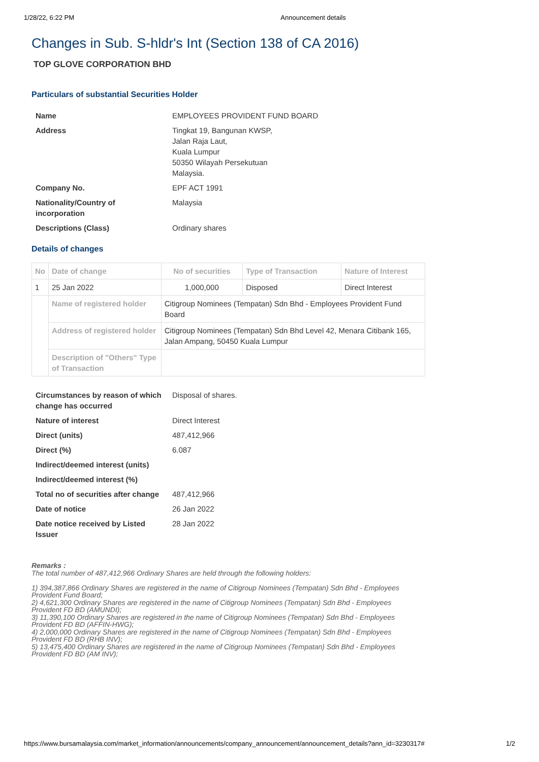1/28/22, 6:22 PM Announcement details
Changes in Sub. S-hldr's Int (Section 138 of CA 2016)
TOP GLOVE CORPORATION BHD
Particulars of substantial Securities Holder
| Name | EMPLOYEES PROVIDENT FUND BOARD |
| Address | Tingkat 19, Bangunan KWSP, Jalan Raja Laut, Kuala Lumpur 50350 Wilayah Persekutuan Malaysia. |
| Company No. | EPF ACT 1991 |
| Nationality/Country of incorporation | Malaysia |
| Descriptions (Class) | Ordinary shares |
Details of changes
| No | Date of change | No of securities | Type of Transaction | Nature of Interest |
| --- | --- | --- | --- | --- |
| 1 | 25 Jan 2022 | 1,000,000 | Disposed | Direct Interest |
| | Name of registered holder | Citigroup Nominees (Tempatan) Sdn Bhd - Employees Provident Fund Board | | |
| | Address of registered holder | Citigroup Nominees (Tempatan) Sdn Bhd Level 42, Menara Citibank 165, Jalan Ampang, 50450 Kuala Lumpur | | |
| | Description of "Others" Type of Transaction | | | |
| Circumstances by reason of which change has occurred | Disposal of shares. |
| Nature of interest | Direct Interest |
| Direct (units) | 487,412,966 |
| Direct (%) | 6.087 |
| Indirect/deemed interest (units) | |
| Indirect/deemed interest (%) | |
| Total no of securities after change | 487,412,966 |
| Date of notice | 26 Jan 2022 |
| Date notice received by Listed Issuer | 28 Jan 2022 |
Remarks :
The total number of 487,412,966 Ordinary Shares are held through the following holders:
1) 394,387,866 Ordinary Shares are registered in the name of Citigroup Nominees (Tempatan) Sdn Bhd - Employees
Provident Fund Board;
2) 4,621,300 Ordinary Shares are registered in the name of Citigroup Nominees (Tempatan) Sdn Bhd - Employees
Provident FD BD (AMUNDI);
3) 11,390,100 Ordinary Shares are registered in the name of Citigroup Nominees (Tempatan) Sdn Bhd - Employees
Provident FD BD (AFFIN-HWG);
4) 2,000,000 Ordinary Shares are registered in the name of Citigroup Nominees (Tempatan) Sdn Bhd - Employees
Provident FD BD (RHB INV);
5) 13,475,400 Ordinary Shares are registered in the name of Citigroup Nominees (Tempatan) Sdn Bhd - Employees
Provident FD BD (AM INV);
https://www.bursamalaysia.com/market_information/announcements/company_announcement/announcement_details?ann_id=3230317# 1/2